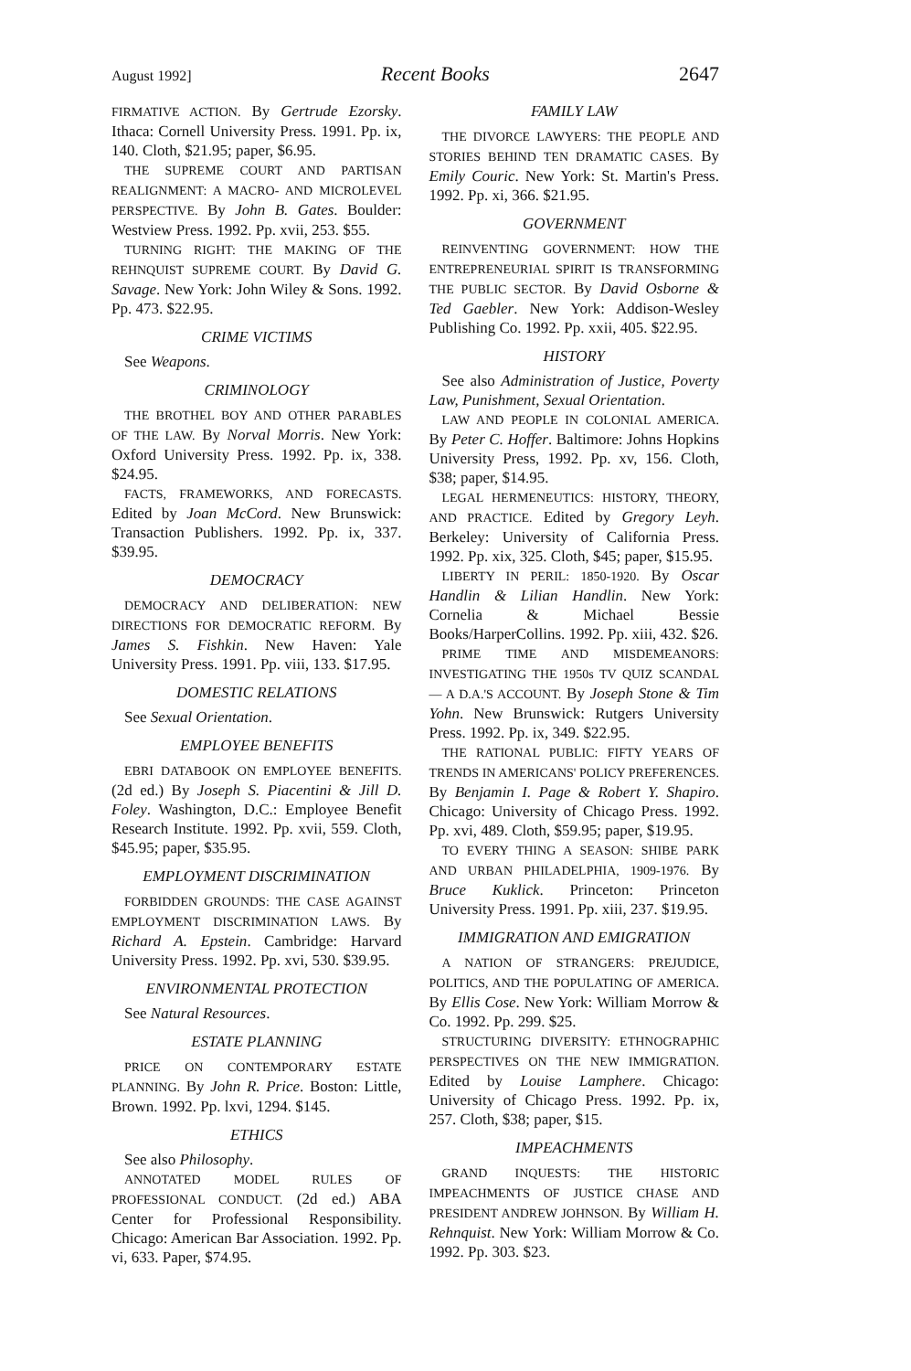August 1992] Recent Books 2647
FIRMATIVE ACTION. By Gertrude Ezorsky. Ithaca: Cornell University Press. 1991. Pp. ix, 140. Cloth, $21.95; paper, $6.95.
THE SUPREME COURT AND PARTISAN REALIGNMENT: A MACRO- AND MICROLEVEL PERSPECTIVE. By John B. Gates. Boulder: Westview Press. 1992. Pp. xvii, 253. $55.
TURNING RIGHT: THE MAKING OF THE REHNQUIST SUPREME COURT. By David G. Savage. New York: John Wiley & Sons. 1992. Pp. 473. $22.95.
CRIME VICTIMS
See Weapons.
CRIMINOLOGY
THE BROTHEL BOY AND OTHER PARABLES OF THE LAW. By Norval Morris. New York: Oxford University Press. 1992. Pp. ix, 338. $24.95.
FACTS, FRAMEWORKS, AND FORECASTS. Edited by Joan McCord. New Brunswick: Transaction Publishers. 1992. Pp. ix, 337. $39.95.
DEMOCRACY
DEMOCRACY AND DELIBERATION: NEW DIRECTIONS FOR DEMOCRATIC REFORM. By James S. Fishkin. New Haven: Yale University Press. 1991. Pp. viii, 133. $17.95.
DOMESTIC RELATIONS
See Sexual Orientation.
EMPLOYEE BENEFITS
EBRI DATABOOK ON EMPLOYEE BENEFITS. (2d ed.) By Joseph S. Piacentini & Jill D. Foley. Washington, D.C.: Employee Benefit Research Institute. 1992. Pp. xvii, 559. Cloth, $45.95; paper, $35.95.
EMPLOYMENT DISCRIMINATION
FORBIDDEN GROUNDS: THE CASE AGAINST EMPLOYMENT DISCRIMINATION LAWS. By Richard A. Epstein. Cambridge: Harvard University Press. 1992. Pp. xvi, 530. $39.95.
ENVIRONMENTAL PROTECTION
See Natural Resources.
ESTATE PLANNING
PRICE ON CONTEMPORARY ESTATE PLANNING. By John R. Price. Boston: Little, Brown. 1992. Pp. lxvi, 1294. $145.
ETHICS
See also Philosophy.
ANNOTATED MODEL RULES OF PROFESSIONAL CONDUCT. (2d ed.) ABA Center for Professional Responsibility. Chicago: American Bar Association. 1992. Pp. vi, 633. Paper, $74.95.
FAMILY LAW
THE DIVORCE LAWYERS: THE PEOPLE AND STORIES BEHIND TEN DRAMATIC CASES. By Emily Couric. New York: St. Martin's Press. 1992. Pp. xi, 366. $21.95.
GOVERNMENT
REINVENTING GOVERNMENT: HOW THE ENTREPRENEURIAL SPIRIT IS TRANSFORMING THE PUBLIC SECTOR. By David Osborne & Ted Gaebler. New York: Addison-Wesley Publishing Co. 1992. Pp. xxii, 405. $22.95.
HISTORY
See also Administration of Justice, Poverty Law, Punishment, Sexual Orientation.
LAW AND PEOPLE IN COLONIAL AMERICA. By Peter C. Hoffer. Baltimore: Johns Hopkins University Press, 1992. Pp. xv, 156. Cloth, $38; paper, $14.95.
LEGAL HERMENEUTICS: HISTORY, THEORY, AND PRACTICE. Edited by Gregory Leyh. Berkeley: University of California Press. 1992. Pp. xix, 325. Cloth, $45; paper, $15.95.
LIBERTY IN PERIL: 1850-1920. By Oscar Handlin & Lilian Handlin. New York: Cornelia & Michael Bessie Books/HarperCollins. 1992. Pp. xiii, 432. $26.
PRIME TIME AND MISDEMEANORS: INVESTIGATING THE 1950s TV QUIZ SCANDAL — A D.A.'S ACCOUNT. By Joseph Stone & Tim Yohn. New Brunswick: Rutgers University Press. 1992. Pp. ix, 349. $22.95.
THE RATIONAL PUBLIC: FIFTY YEARS OF TRENDS IN AMERICANS' POLICY PREFERENCES. By Benjamin I. Page & Robert Y. Shapiro. Chicago: University of Chicago Press. 1992. Pp. xvi, 489. Cloth, $59.95; paper, $19.95.
TO EVERY THING A SEASON: SHIBE PARK AND URBAN PHILADELPHIA, 1909-1976. By Bruce Kuklick. Princeton: Princeton University Press. 1991. Pp. xiii, 237. $19.95.
IMMIGRATION AND EMIGRATION
A NATION OF STRANGERS: PREJUDICE, POLITICS, AND THE POPULATING OF AMERICA. By Ellis Cose. New York: William Morrow & Co. 1992. Pp. 299. $25.
STRUCTURING DIVERSITY: ETHNOGRAPHIC PERSPECTIVES ON THE NEW IMMIGRATION. Edited by Louise Lamphere. Chicago: University of Chicago Press. 1992. Pp. ix, 257. Cloth, $38; paper, $15.
IMPEACHMENTS
GRAND INQUESTS: THE HISTORIC IMPEACHMENTS OF JUSTICE CHASE AND PRESIDENT ANDREW JOHNSON. By William H. Rehnquist. New York: William Morrow & Co. 1992. Pp. 303. $23.